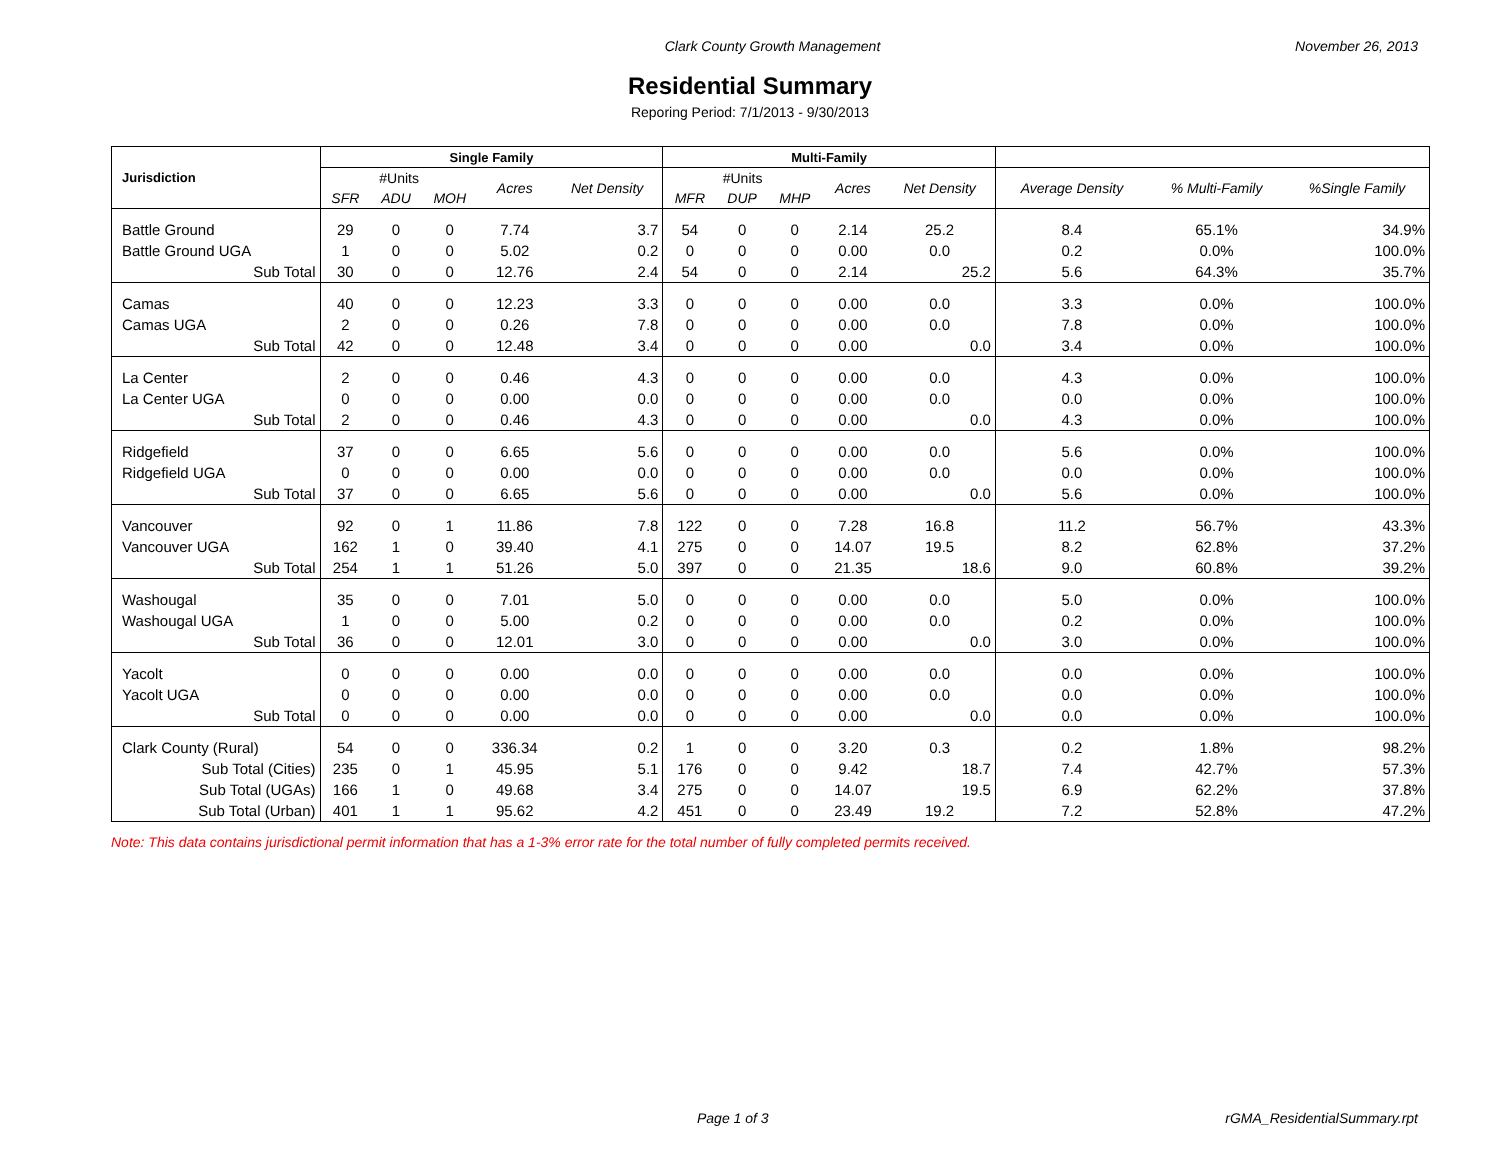Clark County Growth Management November 26, 2013
Residential Summary
Reporing Period: 7/1/2013 - 9/30/2013
| Jurisdiction | Single Family | | | | | Multi-Family | | | | | | | |
| --- | --- | --- | --- | --- | --- | --- | --- | --- | --- | --- | --- | --- | --- |
| | #Units | | | Acres | Net Density | #Units | | | Acres | Net Density | Average Density | % Multi-Family | %Single Family |
| | SFR | ADU | MOH | | | MFR | DUP | MHP | | | | | |
| Battle Ground | 29 | 0 | 0 | 7.74 | 3.7 | 54 | 0 | 0 | 2.14 | 25.2 | 8.4 | 65.1% | 34.9% |
| Battle Ground UGA | 1 | 0 | 0 | 5.02 | 0.2 | 0 | 0 | 0 | 0.00 | 0.0 | 0.2 | 0.0% | 100.0% |
| Sub Total | 30 | 0 | 0 | 12.76 | 2.4 | 54 | 0 | 0 | 2.14 | 25.2 | 5.6 | 64.3% | 35.7% |
| Camas | 40 | 0 | 0 | 12.23 | 3.3 | 0 | 0 | 0 | 0.00 | 0.0 | 3.3 | 0.0% | 100.0% |
| Camas UGA | 2 | 0 | 0 | 0.26 | 7.8 | 0 | 0 | 0 | 0.00 | 0.0 | 7.8 | 0.0% | 100.0% |
| Sub Total | 42 | 0 | 0 | 12.48 | 3.4 | 0 | 0 | 0 | 0.00 | 0.0 | 3.4 | 0.0% | 100.0% |
| La Center | 2 | 0 | 0 | 0.46 | 4.3 | 0 | 0 | 0 | 0.00 | 0.0 | 4.3 | 0.0% | 100.0% |
| La Center UGA | 0 | 0 | 0 | 0.00 | 0.0 | 0 | 0 | 0 | 0.00 | 0.0 | 0.0 | 0.0% | 100.0% |
| Sub Total | 2 | 0 | 0 | 0.46 | 4.3 | 0 | 0 | 0 | 0.00 | 0.0 | 4.3 | 0.0% | 100.0% |
| Ridgefield | 37 | 0 | 0 | 6.65 | 5.6 | 0 | 0 | 0 | 0.00 | 0.0 | 5.6 | 0.0% | 100.0% |
| Ridgefield UGA | 0 | 0 | 0 | 0.00 | 0.0 | 0 | 0 | 0 | 0.00 | 0.0 | 0.0 | 0.0% | 100.0% |
| Sub Total | 37 | 0 | 0 | 6.65 | 5.6 | 0 | 0 | 0 | 0.00 | 0.0 | 5.6 | 0.0% | 100.0% |
| Vancouver | 92 | 0 | 1 | 11.86 | 7.8 | 122 | 0 | 0 | 7.28 | 16.8 | 11.2 | 56.7% | 43.3% |
| Vancouver UGA | 162 | 1 | 0 | 39.40 | 4.1 | 275 | 0 | 0 | 14.07 | 19.5 | 8.2 | 62.8% | 37.2% |
| Sub Total | 254 | 1 | 1 | 51.26 | 5.0 | 397 | 0 | 0 | 21.35 | 18.6 | 9.0 | 60.8% | 39.2% |
| Washougal | 35 | 0 | 0 | 7.01 | 5.0 | 0 | 0 | 0 | 0.00 | 0.0 | 5.0 | 0.0% | 100.0% |
| Washougal UGA | 1 | 0 | 0 | 5.00 | 0.2 | 0 | 0 | 0 | 0.00 | 0.0 | 0.2 | 0.0% | 100.0% |
| Sub Total | 36 | 0 | 0 | 12.01 | 3.0 | 0 | 0 | 0 | 0.00 | 0.0 | 3.0 | 0.0% | 100.0% |
| Yacolt | 0 | 0 | 0 | 0.00 | 0.0 | 0 | 0 | 0 | 0.00 | 0.0 | 0.0 | 0.0% | 100.0% |
| Yacolt UGA | 0 | 0 | 0 | 0.00 | 0.0 | 0 | 0 | 0 | 0.00 | 0.0 | 0.0 | 0.0% | 100.0% |
| Sub Total | 0 | 0 | 0 | 0.00 | 0.0 | 0 | 0 | 0 | 0.00 | 0.0 | 0.0 | 0.0% | 100.0% |
| Clark County (Rural) | 54 | 0 | 0 | 336.34 | 0.2 | 1 | 0 | 0 | 3.20 | 0.3 | 0.2 | 1.8% | 98.2% |
| Sub Total (Cities) | 235 | 0 | 1 | 45.95 | 5.1 | 176 | 0 | 0 | 9.42 | 18.7 | 7.4 | 42.7% | 57.3% |
| Sub Total (UGAs) | 166 | 1 | 0 | 49.68 | 3.4 | 275 | 0 | 0 | 14.07 | 19.5 | 6.9 | 62.2% | 37.8% |
| Sub Total (Urban) | 401 | 1 | 1 | 95.62 | 4.2 | 451 | 0 | 0 | 23.49 | 19.2 | 7.2 | 52.8% | 47.2% |
Note: This data contains jurisdictional permit information that has a 1-3% error rate for the total number of fully completed permits received.
Page 1 of 3 rGMA_ResidentialSummary.rpt